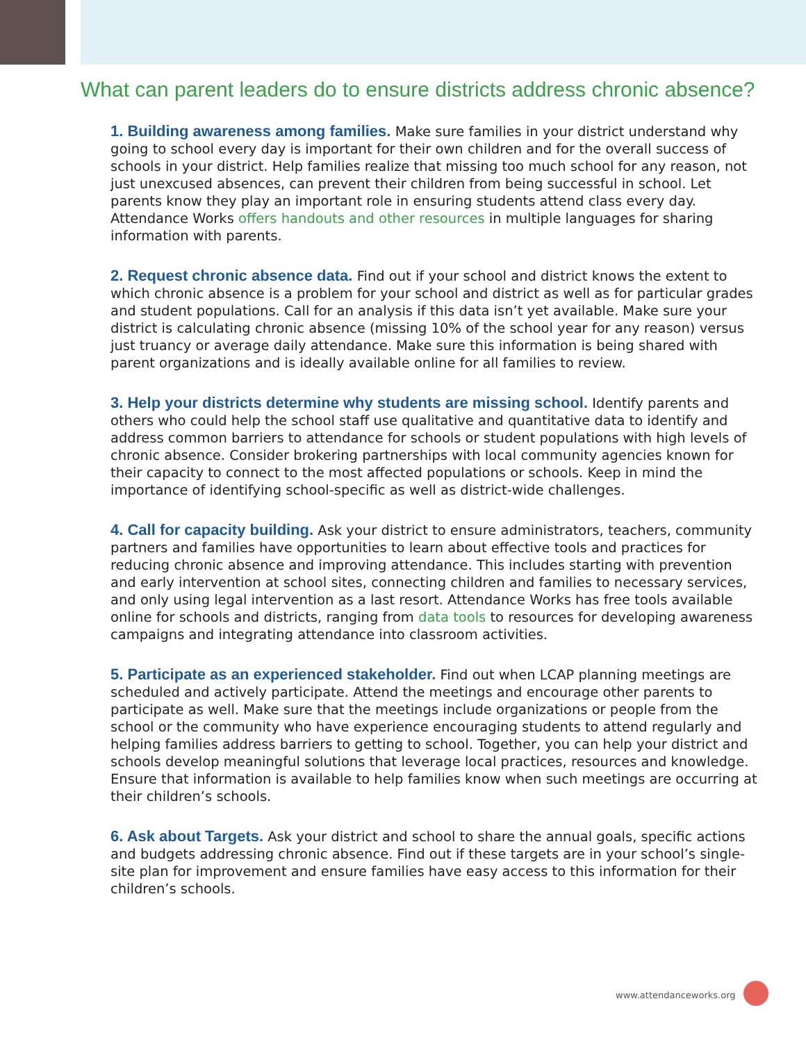What can parent leaders do to ensure districts address chronic absence?
1. Building awareness among families. Make sure families in your district understand why going to school every day is important for their own children and for the overall success of schools in your district. Help families realize that missing too much school for any reason, not just unexcused absences, can prevent their children from being successful in school. Let parents know they play an important role in ensuring students attend class every day. Attendance Works offers handouts and other resources in multiple languages for sharing information with parents.
2. Request chronic absence data. Find out if your school and district knows the extent to which chronic absence is a problem for your school and district as well as for particular grades and student populations. Call for an analysis if this data isn’t yet available. Make sure your district is calculating chronic absence (missing 10% of the school year for any reason) versus just truancy or average daily attendance. Make sure this information is being shared with parent organizations and is ideally available online for all families to review.
3. Help your districts determine why students are missing school. Identify parents and others who could help the school staff use qualitative and quantitative data to identify and address common barriers to attendance for schools or student populations with high levels of chronic absence. Consider brokering partnerships with local community agencies known for their capacity to connect to the most affected populations or schools. Keep in mind the importance of identifying school-specific as well as district-wide challenges.
4. Call for capacity building. Ask your district to ensure administrators, teachers, community partners and families have opportunities to learn about effective tools and practices for reducing chronic absence and improving attendance. This includes starting with prevention and early intervention at school sites, connecting children and families to necessary services, and only using legal intervention as a last resort. Attendance Works has free tools available online for schools and districts, ranging from data tools to resources for developing awareness campaigns and integrating attendance into classroom activities.
5. Participate as an experienced stakeholder. Find out when LCAP planning meetings are scheduled and actively participate. Attend the meetings and encourage other parents to participate as well. Make sure that the meetings include organizations or people from the school or the community who have experience encouraging students to attend regularly and helping families address barriers to getting to school. Together, you can help your district and schools develop meaningful solutions that leverage local practices, resources and knowledge. Ensure that information is available to help families know when such meetings are occurring at their children’s schools.
6. Ask about Targets. Ask your district and school to share the annual goals, specific actions and budgets addressing chronic absence. Find out if these targets are in your school’s single-site plan for improvement and ensure families have easy access to this information for their children’s schools.
www.attendanceworks.org